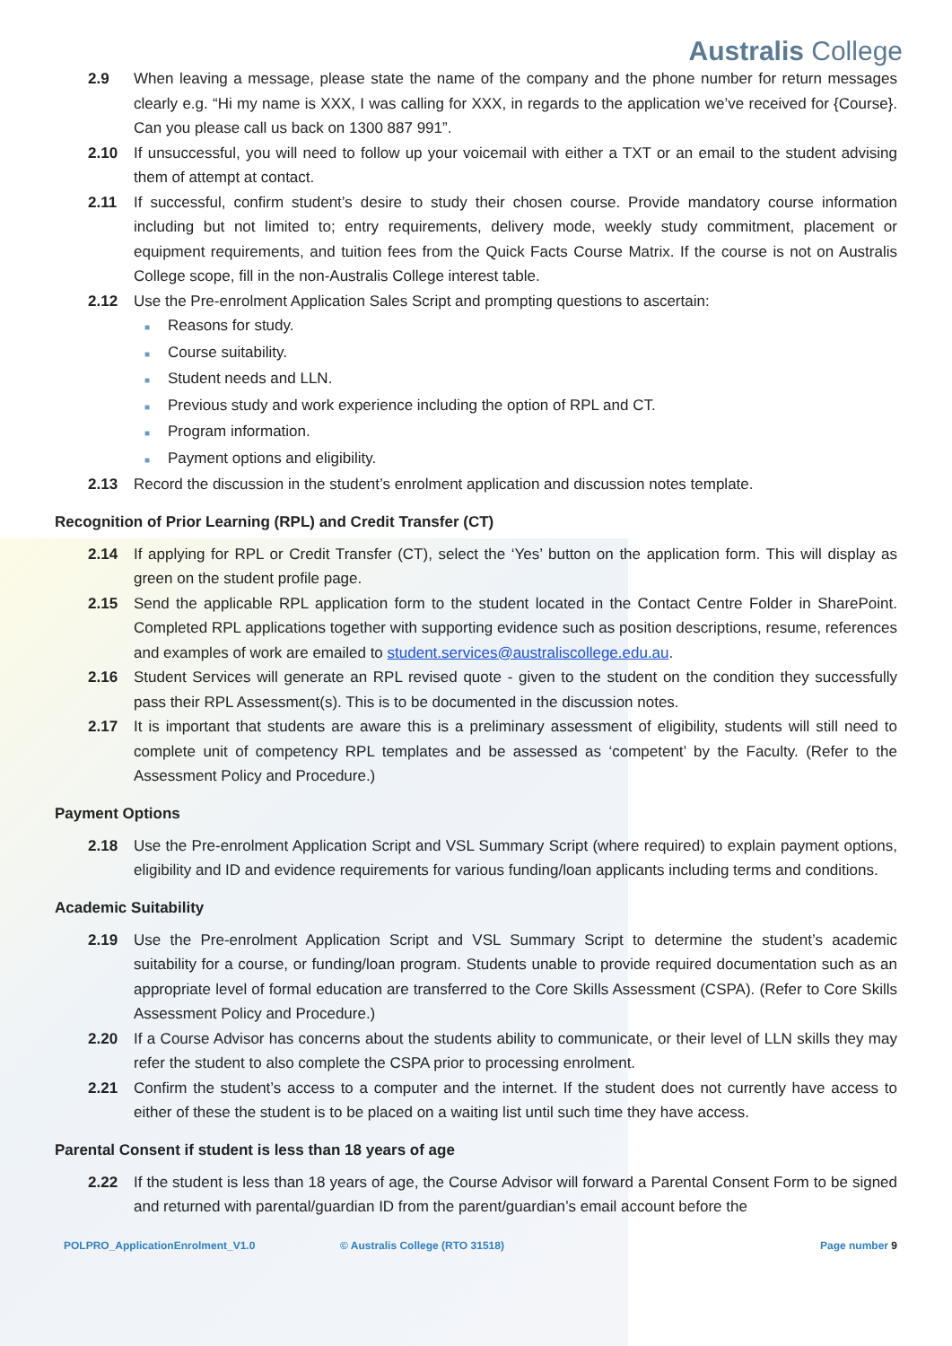Australis College
2.9 When leaving a message, please state the name of the company and the phone number for return messages clearly e.g. “Hi my name is XXX, I was calling for XXX, in regards to the application we’ve received for {Course}. Can you please call us back on 1300 887 991”.
2.10 If unsuccessful, you will need to follow up your voicemail with either a TXT or an email to the student advising them of attempt at contact.
2.11 If successful, confirm student’s desire to study their chosen course. Provide mandatory course information including but not limited to; entry requirements, delivery mode, weekly study commitment, placement or equipment requirements, and tuition fees from the Quick Facts Course Matrix. If the course is not on Australis College scope, fill in the non-Australis College interest table.
2.12 Use the Pre-enrolment Application Sales Script and prompting questions to ascertain:
■ Reasons for study.
■ Course suitability.
■ Student needs and LLN.
■ Previous study and work experience including the option of RPL and CT.
■ Program information.
■ Payment options and eligibility.
2.13 Record the discussion in the student’s enrolment application and discussion notes template.
Recognition of Prior Learning (RPL) and Credit Transfer (CT)
2.14 If applying for RPL or Credit Transfer (CT), select the ‘Yes’ button on the application form. This will display as green on the student profile page.
2.15 Send the applicable RPL application form to the student located in the Contact Centre Folder in SharePoint. Completed RPL applications together with supporting evidence such as position descriptions, resume, references and examples of work are emailed to student.services@australiscollege.edu.au.
2.16 Student Services will generate an RPL revised quote - given to the student on the condition they successfully pass their RPL Assessment(s). This is to be documented in the discussion notes.
2.17 It is important that students are aware this is a preliminary assessment of eligibility, students will still need to complete unit of competency RPL templates and be assessed as ‘competent’ by the Faculty. (Refer to the Assessment Policy and Procedure.)
Payment Options
2.18 Use the Pre-enrolment Application Script and VSL Summary Script (where required) to explain payment options, eligibility and ID and evidence requirements for various funding/loan applicants including terms and conditions.
Academic Suitability
2.19 Use the Pre-enrolment Application Script and VSL Summary Script to determine the student’s academic suitability for a course, or funding/loan program. Students unable to provide required documentation such as an appropriate level of formal education are transferred to the Core Skills Assessment (CSPA). (Refer to Core Skills Assessment Policy and Procedure.)
2.20 If a Course Advisor has concerns about the students ability to communicate, or their level of LLN skills they may refer the student to also complete the CSPA prior to processing enrolment.
2.21 Confirm the student’s access to a computer and the internet. If the student does not currently have access to either of these the student is to be placed on a waiting list until such time they have access.
Parental Consent if student is less than 18 years of age
2.22 If the student is less than 18 years of age, the Course Advisor will forward a Parental Consent Form to be signed and returned with parental/guardian ID from the parent/guardian’s email account before the
POLPRO_ApplicationEnrolment_V1.0 © Australis College (RTO 31518)
Page number 9